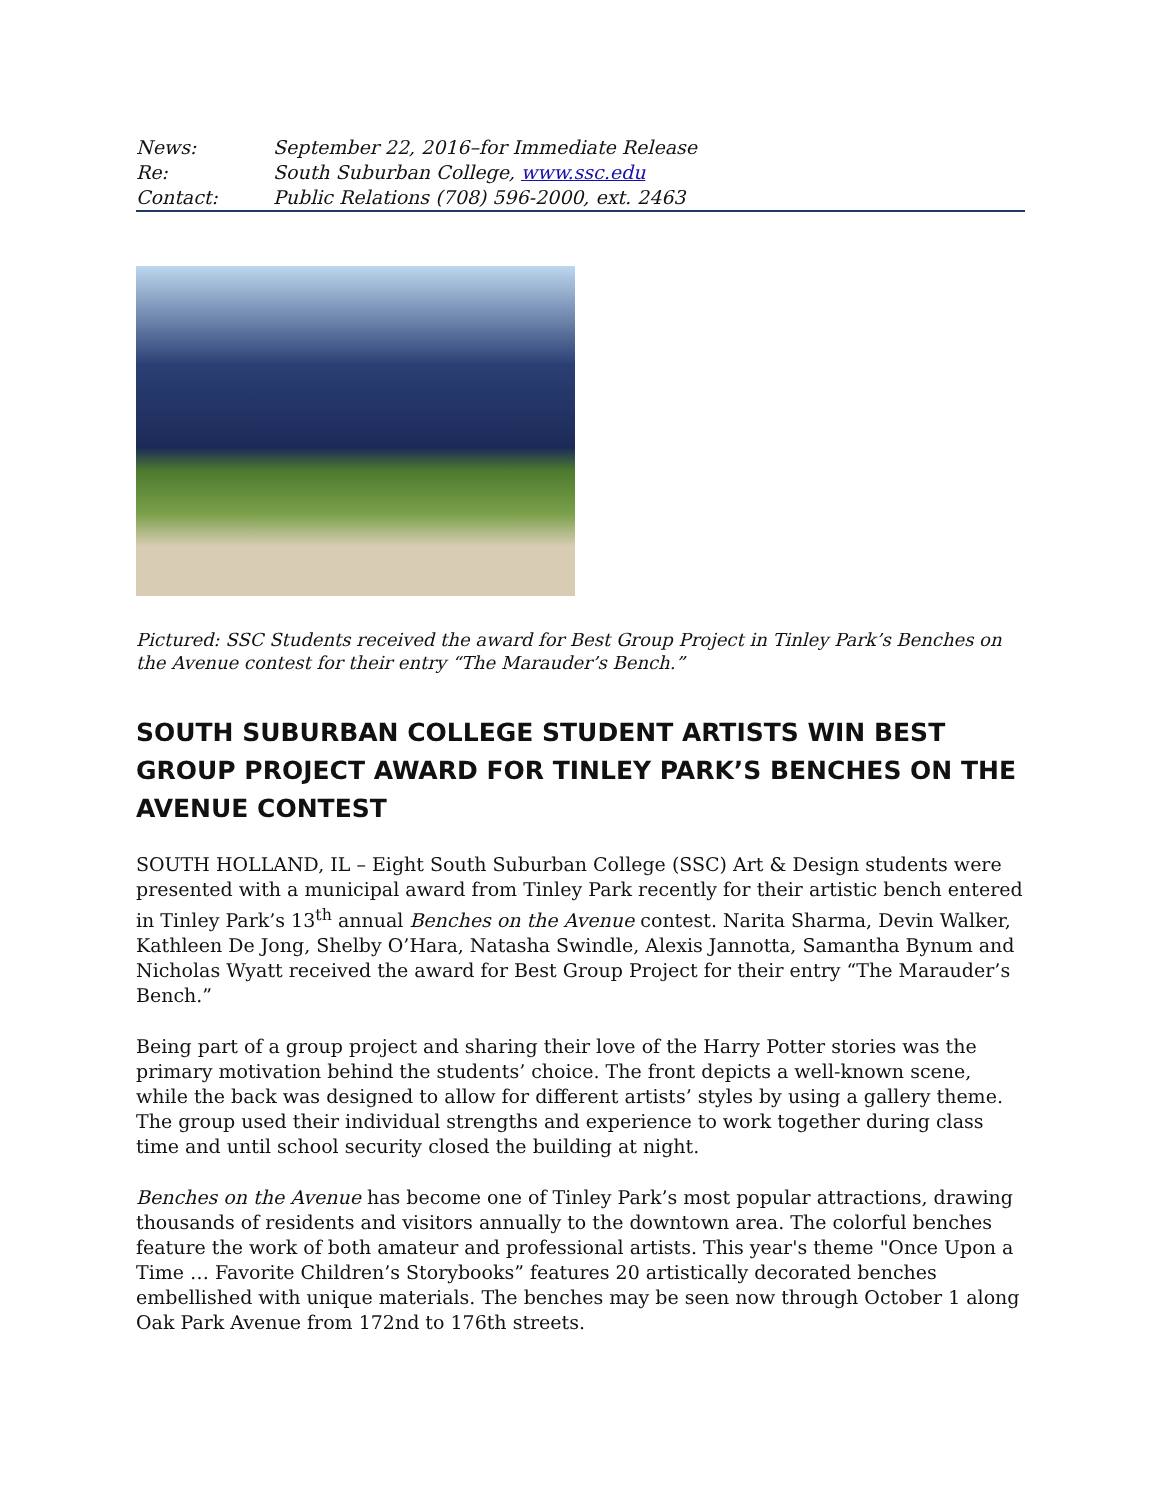| News: | September 22, 2016–for Immediate Release |
| Re: | South Suburban College, www.ssc.edu |
| Contact: | Public Relations (708) 596-2000, ext. 2463 |
Pictured: SSC Students received the award for Best Group Project in Tinley Park’s Benches on the Avenue contest for their entry “The Marauder’s Bench.”
SOUTH SUBURBAN COLLEGE STUDENT ARTISTS WIN BEST GROUP PROJECT AWARD FOR TINLEY PARK’S BENCHES ON THE AVENUE CONTEST
SOUTH HOLLAND, IL – Eight South Suburban College (SSC) Art & Design students were presented with a municipal award from Tinley Park recently for their artistic bench entered in Tinley Park’s 13<sup>th</sup> annual Benches on the Avenue contest. Narita Sharma, Devin Walker, Kathleen De Jong, Shelby O’Hara, Natasha Swindle, Alexis Jannotta, Samantha Bynum and Nicholas Wyatt received the award for Best Group Project for their entry “The Marauder’s Bench.”
Being part of a group project and sharing their love of the Harry Potter stories was the primary motivation behind the students’ choice. The front depicts a well-known scene, while the back was designed to allow for different artists’ styles by using a gallery theme. The group used their individual strengths and experience to work together during class time and until school security closed the building at night.
Benches on the Avenue has become one of Tinley Park’s most popular attractions, drawing thousands of residents and visitors annually to the downtown area. The colorful benches feature the work of both amateur and professional artists. This year's theme "Once Upon a Time … Favorite Children’s Storybooks” features 20 artistically decorated benches embellished with unique materials. The benches may be seen now through October 1 along Oak Park Avenue from 172nd to 176th streets.